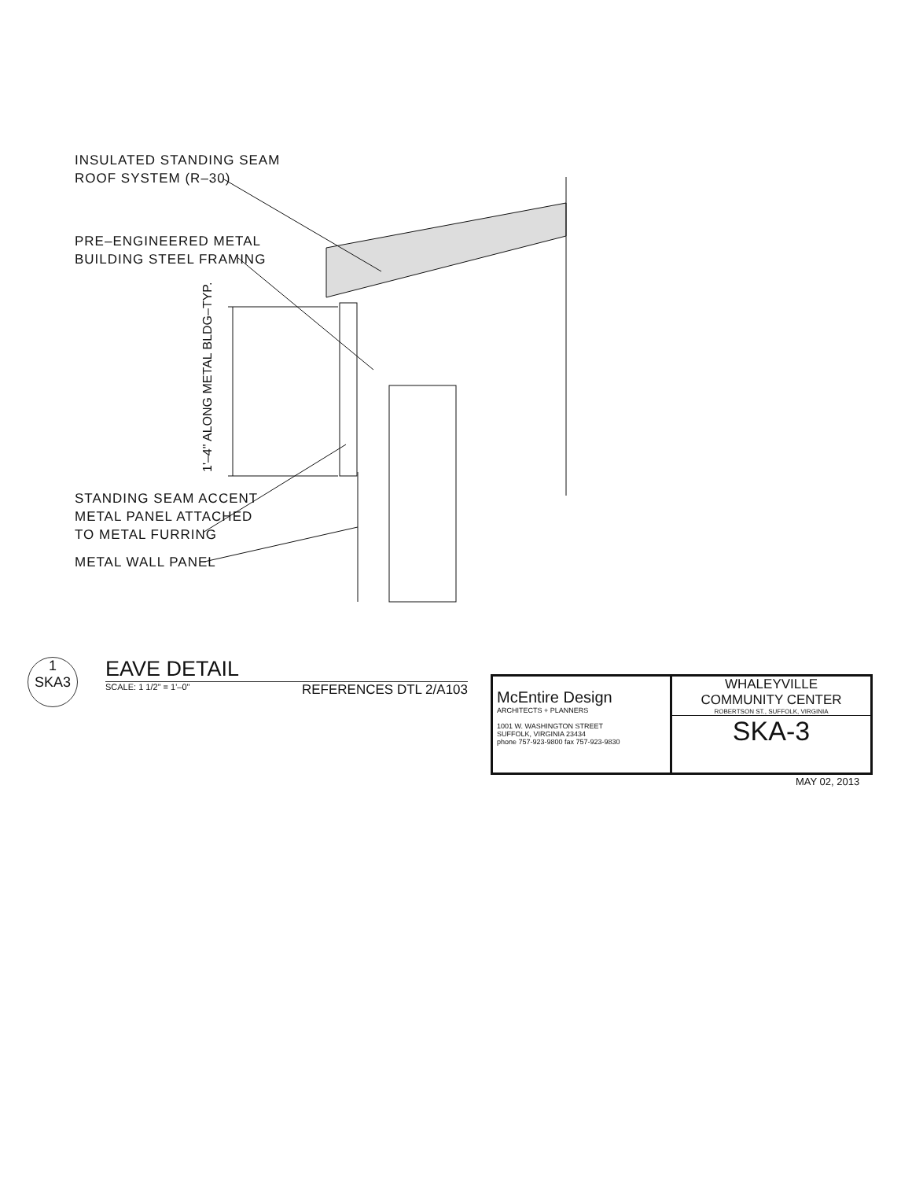INSULATED STANDING SEAM
ROOF SYSTEM (R–30)
PRE–ENGINEERED METAL
BUILDING STEEL FRAMING
1'–4" ALONG METAL BLDG–TYP.
STANDING SEAM ACCENT
METAL PANEL ATTACHED
TO METAL FURRING
METAL WALL PANEL
1
SKA3
EAVE DETAIL
SCALE: 1 1/2" = 1'–0" REFERENCES DTL 2/A103
McEntire Design
ARCHITECTS + PLANNERS
1001 W. WASHINGTON STREET
SUFFOLK, VIRGINIA 23434
phone 757-923-9800 fax 757-923-9830
WHALEYVILLE
COMMUNITY CENTER
ROBERTSON ST., SUFFOLK, VIRGINIA
SKA-3
MAY 02, 2013